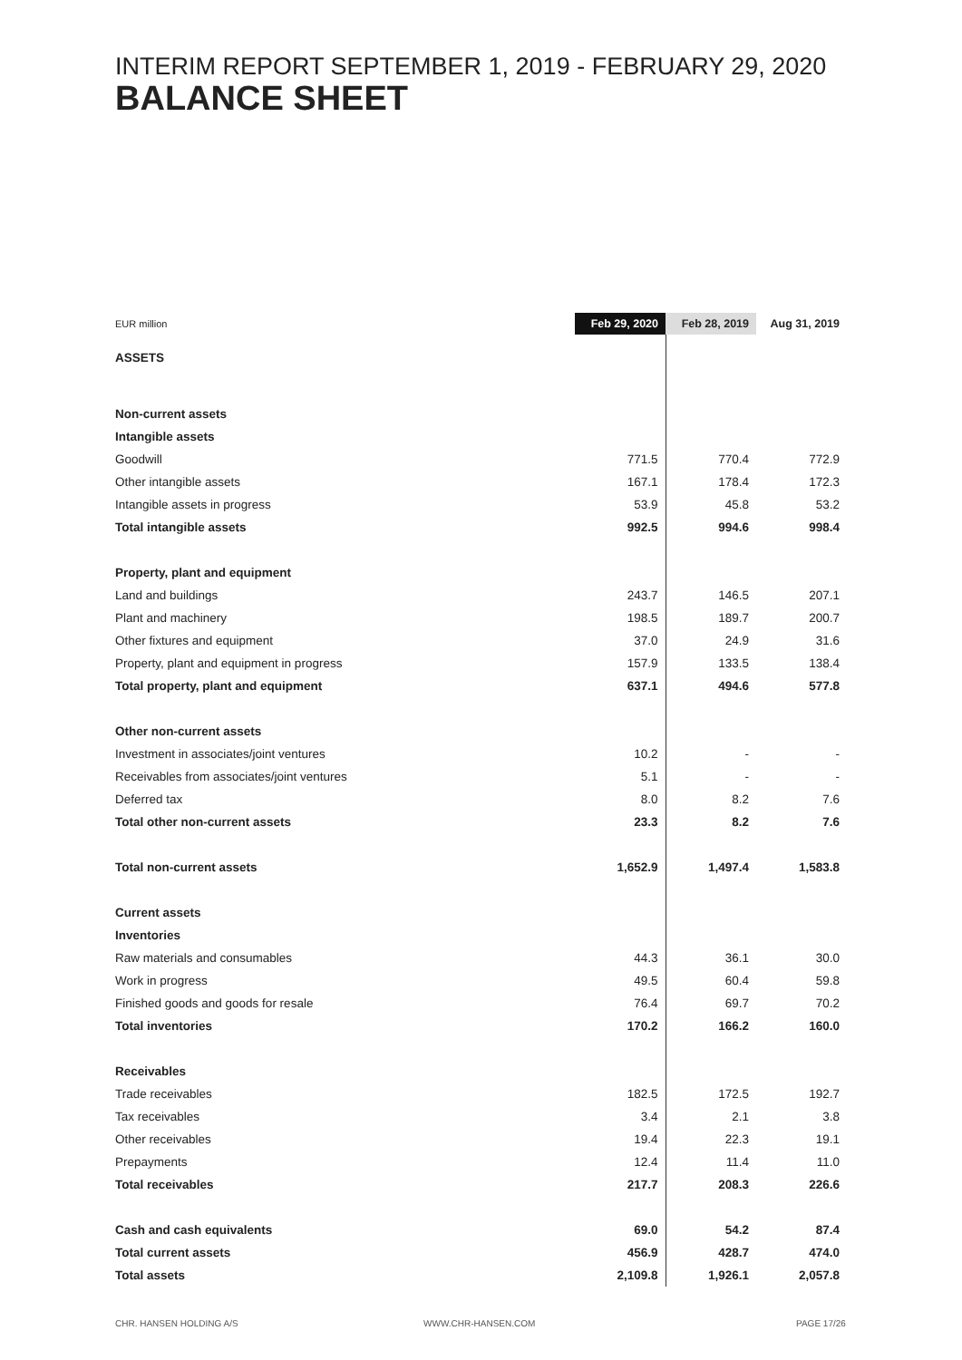INTERIM REPORT SEPTEMBER 1, 2019 - FEBRUARY 29, 2020
BALANCE SHEET
| EUR million | Feb 29, 2020 | Feb 28, 2019 | Aug 31, 2019 |
| --- | --- | --- | --- |
| ASSETS | | | |
| Non-current assets | | | |
| Intangible assets | | | |
| Goodwill | 771.5 | 770.4 | 772.9 |
| Other intangible assets | 167.1 | 178.4 | 172.3 |
| Intangible assets in progress | 53.9 | 45.8 | 53.2 |
| Total intangible assets | 992.5 | 994.6 | 998.4 |
| Property, plant and equipment | | | |
| Land and buildings | 243.7 | 146.5 | 207.1 |
| Plant and machinery | 198.5 | 189.7 | 200.7 |
| Other fixtures and equipment | 37.0 | 24.9 | 31.6 |
| Property, plant and equipment in progress | 157.9 | 133.5 | 138.4 |
| Total property, plant and equipment | 637.1 | 494.6 | 577.8 |
| Other non-current assets | | | |
| Investment in associates/joint ventures | 10.2 | - | - |
| Receivables from associates/joint ventures | 5.1 | - | - |
| Deferred tax | 8.0 | 8.2 | 7.6 |
| Total other non-current assets | 23.3 | 8.2 | 7.6 |
| Total non-current assets | 1,652.9 | 1,497.4 | 1,583.8 |
| Current assets | | | |
| Inventories | | | |
| Raw materials and consumables | 44.3 | 36.1 | 30.0 |
| Work in progress | 49.5 | 60.4 | 59.8 |
| Finished goods and goods for resale | 76.4 | 69.7 | 70.2 |
| Total inventories | 170.2 | 166.2 | 160.0 |
| Receivables | | | |
| Trade receivables | 182.5 | 172.5 | 192.7 |
| Tax receivables | 3.4 | 2.1 | 3.8 |
| Other receivables | 19.4 | 22.3 | 19.1 |
| Prepayments | 12.4 | 11.4 | 11.0 |
| Total receivables | 217.7 | 208.3 | 226.6 |
| Cash and cash equivalents | 69.0 | 54.2 | 87.4 |
| Total current assets | 456.9 | 428.7 | 474.0 |
| Total assets | 2,109.8 | 1,926.1 | 2,057.8 |
CHR. HANSEN HOLDING A/S WWW.CHR-HANSEN.COM PAGE 17/26